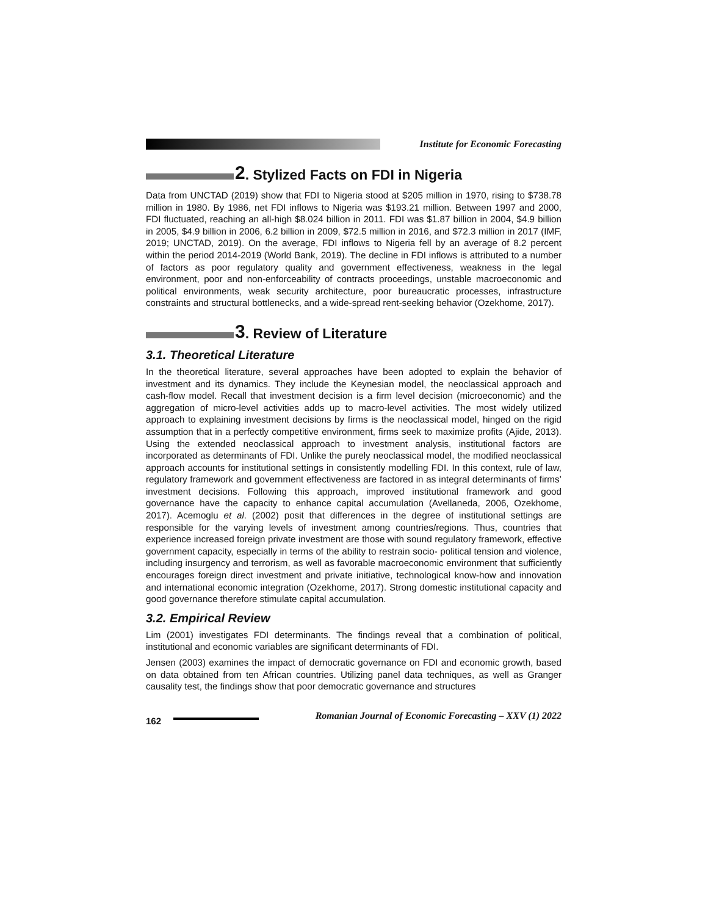Institute for Economic Forecasting
2. Stylized Facts on FDI in Nigeria
Data from UNCTAD (2019) show that FDI to Nigeria stood at $205 million in 1970, rising to $738.78 million in 1980. By 1986, net FDI inflows to Nigeria was $193.21 million. Between 1997 and 2000, FDI fluctuated, reaching an all-high $8.024 billion in 2011. FDI was $1.87 billion in 2004, $4.9 billion in 2005, $4.9 billion in 2006, 6.2 billion in 2009, $72.5 million in 2016, and $72.3 million in 2017 (IMF, 2019; UNCTAD, 2019). On the average, FDI inflows to Nigeria fell by an average of 8.2 percent within the period 2014-2019 (World Bank, 2019). The decline in FDI inflows is attributed to a number of factors as poor regulatory quality and government effectiveness, weakness in the legal environment, poor and non-enforceability of contracts proceedings, unstable macroeconomic and political environments, weak security architecture, poor bureaucratic processes, infrastructure constraints and structural bottlenecks, and a wide-spread rent-seeking behavior (Ozekhome, 2017).
3. Review of Literature
3.1. Theoretical Literature
In the theoretical literature, several approaches have been adopted to explain the behavior of investment and its dynamics. They include the Keynesian model, the neoclassical approach and cash-flow model. Recall that investment decision is a firm level decision (microeconomic) and the aggregation of micro-level activities adds up to macro-level activities. The most widely utilized approach to explaining investment decisions by firms is the neoclassical model, hinged on the rigid assumption that in a perfectly competitive environment, firms seek to maximize profits (Ajide, 2013). Using the extended neoclassical approach to investment analysis, institutional factors are incorporated as determinants of FDI. Unlike the purely neoclassical model, the modified neoclassical approach accounts for institutional settings in consistently modelling FDI. In this context, rule of law, regulatory framework and government effectiveness are factored in as integral determinants of firms’ investment decisions. Following this approach, improved institutional framework and good governance have the capacity to enhance capital accumulation (Avellaneda, 2006, Ozekhome, 2017). Acemoglu et al. (2002) posit that differences in the degree of institutional settings are responsible for the varying levels of investment among countries/regions. Thus, countries that experience increased foreign private investment are those with sound regulatory framework, effective government capacity, especially in terms of the ability to restrain socio- political tension and violence, including insurgency and terrorism, as well as favorable macroeconomic environment that sufficiently encourages foreign direct investment and private initiative, technological know-how and innovation and international economic integration (Ozekhome, 2017). Strong domestic institutional capacity and good governance therefore stimulate capital accumulation.
3.2. Empirical Review
Lim (2001) investigates FDI determinants. The findings reveal that a combination of political, institutional and economic variables are significant determinants of FDI.
Jensen (2003) examines the impact of democratic governance on FDI and economic growth, based on data obtained from ten African countries. Utilizing panel data techniques, as well as Granger causality test, the findings show that poor democratic governance and structures
162 Romanian Journal of Economic Forecasting – XXV (1) 2022